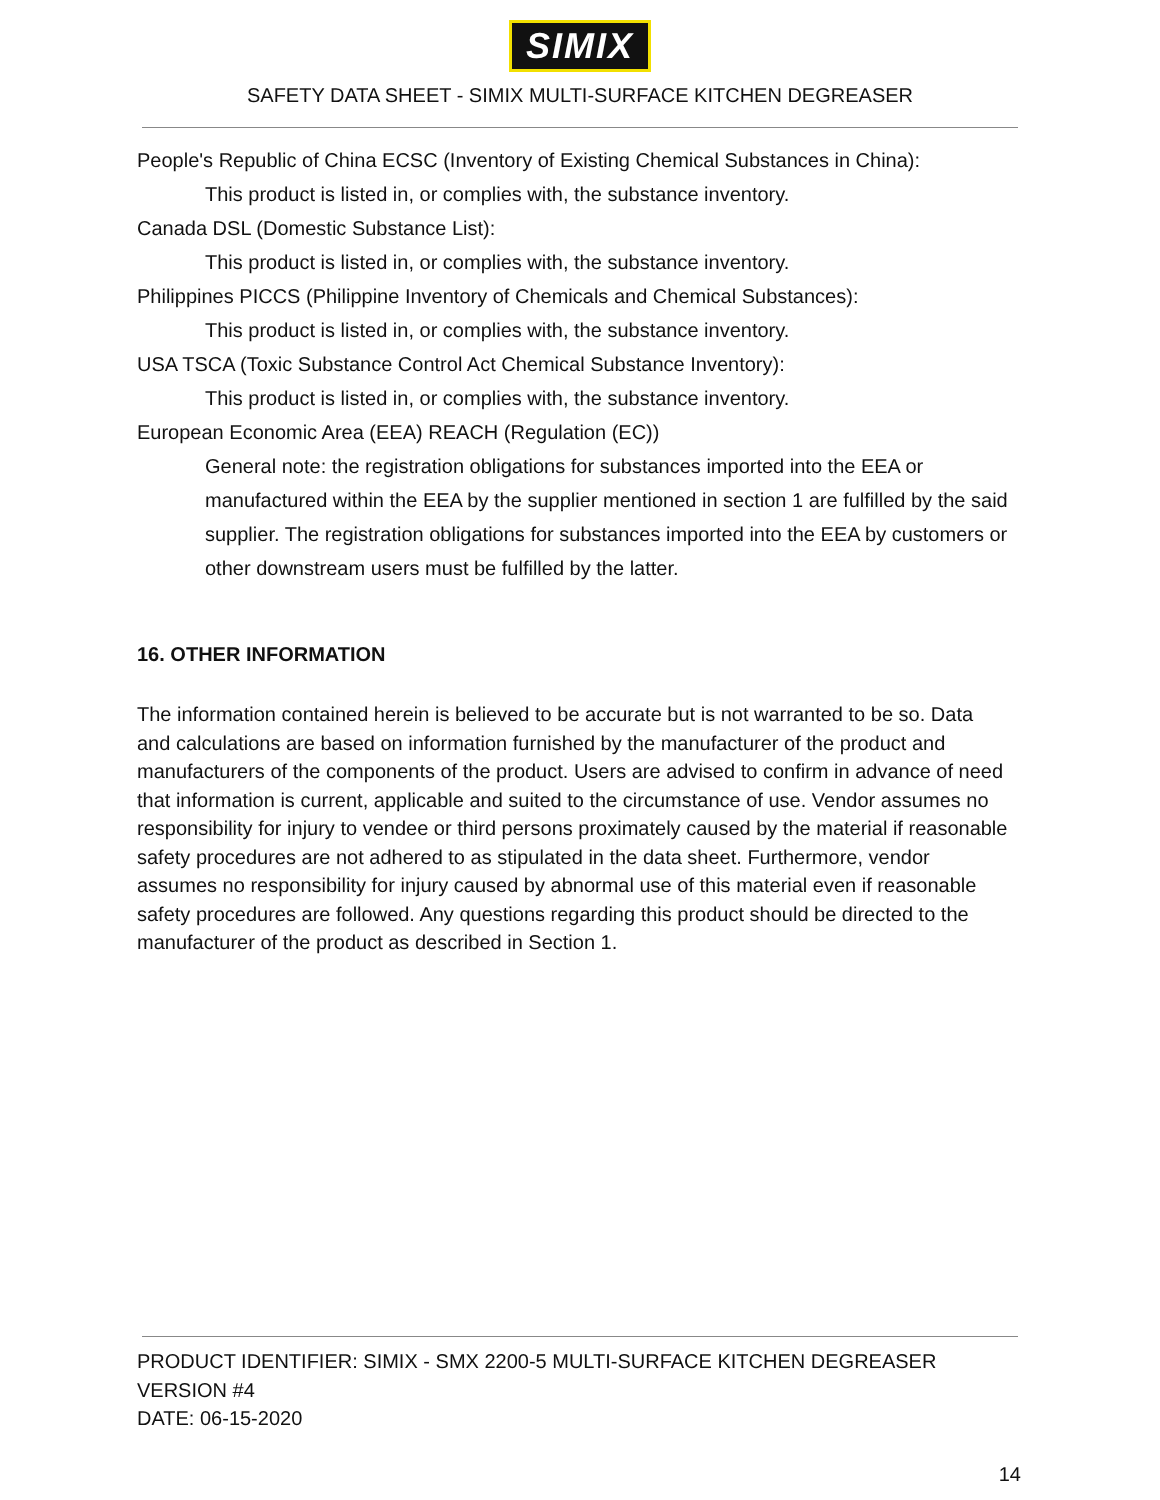SIMIX
SAFETY DATA SHEET - SIMIX MULTI-SURFACE KITCHEN DEGREASER
People's Republic of China ECSC (Inventory of Existing Chemical Substances in China):
This product is listed in, or complies with, the substance inventory.
Canada DSL (Domestic Substance List):
This product is listed in, or complies with, the substance inventory.
Philippines PICCS (Philippine Inventory of Chemicals and Chemical Substances):
This product is listed in, or complies with, the substance inventory.
USA TSCA (Toxic Substance Control Act Chemical Substance Inventory):
This product is listed in, or complies with, the substance inventory.
European Economic Area (EEA) REACH (Regulation (EC))
General note: the registration obligations for substances imported into the EEA or manufactured within the EEA by the supplier mentioned in section 1 are fulfilled by the said supplier. The registration obligations for substances imported into the EEA by customers or other downstream users must be fulfilled by the latter.
16. OTHER INFORMATION
The information contained herein is believed to be accurate but is not warranted to be so. Data and calculations are based on information furnished by the manufacturer of the product and manufacturers of the components of the product. Users are advised to confirm in advance of need that information is current, applicable and suited to the circumstance of use. Vendor assumes no responsibility for injury to vendee or third persons proximately caused by the material if reasonable safety procedures are not adhered to as stipulated in the data sheet. Furthermore, vendor assumes no responsibility for injury caused by abnormal use of this material even if reasonable safety procedures are followed. Any questions regarding this product should be directed to the manufacturer of the product as described in Section 1.
PRODUCT IDENTIFIER: SIMIX - SMX 2200-5 MULTI-SURFACE KITCHEN DEGREASER
VERSION #4
DATE: 06-15-2020
14